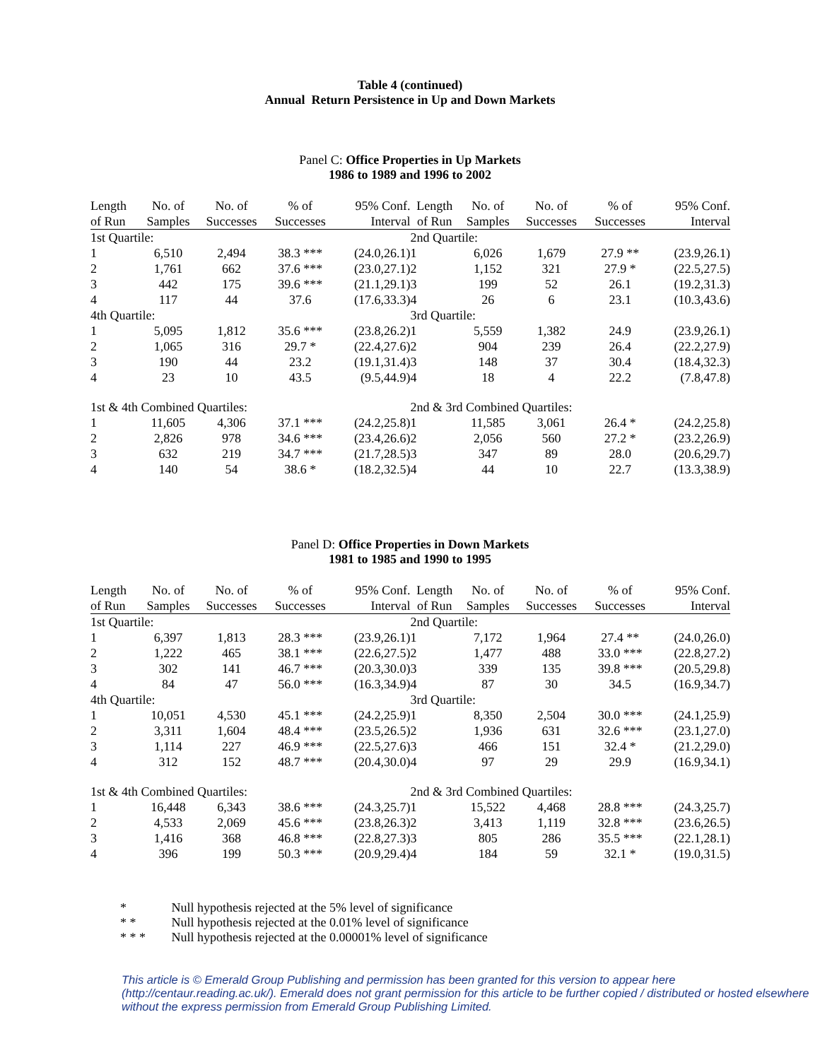Table 4 (continued)
Annual Return Persistence in Up and Down Markets
Panel C: Office Properties in Up Markets
1986 to 1989 and 1996 to 2002
| Length | No. of | No. of | % of | 95% Conf. | Length | No. of | No. of | % of | 95% Conf. |
| --- | --- | --- | --- | --- | --- | --- | --- | --- | --- |
| of Run | Samples | Successes | Successes | Interval | of Run | Samples | Successes | Successes | Interval |
| 1st Quartile: | | | | | 2nd Quartile: | | | | |
| 1 | 6,510 | 2,494 | 38.3 *** | (24.0,26.1) | 1 | 6,026 | 1,679 | 27.9 ** | (23.9,26.1) |
| 2 | 1,761 | 662 | 37.6 *** | (23.0,27.1) | 2 | 1,152 | 321 | 27.9 * | (22.5,27.5) |
| 3 | 442 | 175 | 39.6 *** | (21.1,29.1) | 3 | 199 | 52 | 26.1 | (19.2,31.3) |
| 4 | 117 | 44 | 37.6 | (17.6,33.3) | 4 | 26 | 6 | 23.1 | (10.3,43.6) |
| 4th Quartile: | | | | | 3rd Quartile: | | | | |
| 1 | 5,095 | 1,812 | 35.6 *** | (23.8,26.2) | 1 | 5,559 | 1,382 | 24.9 | (23.9,26.1) |
| 2 | 1,065 | 316 | 29.7 * | (22.4,27.6) | 2 | 904 | 239 | 26.4 | (22.2,27.9) |
| 3 | 190 | 44 | 23.2 | (19.1,31.4) | 3 | 148 | 37 | 30.4 | (18.4,32.3) |
| 4 | 23 | 10 | 43.5 | (9.5,44.9) | 4 | 18 | 4 | 22.2 | (7.8,47.8) |
| 1st & 4th Combined Quartiles: | | | | | 2nd & 3rd Combined Quartiles: | | | | |
| 1 | 11,605 | 4,306 | 37.1 *** | (24.2,25.8) | 1 | 11,585 | 3,061 | 26.4 * | (24.2,25.8) |
| 2 | 2,826 | 978 | 34.6 *** | (23.4,26.6) | 2 | 2,056 | 560 | 27.2 * | (23.2,26.9) |
| 3 | 632 | 219 | 34.7 *** | (21.7,28.5) | 3 | 347 | 89 | 28.0 | (20.6,29.7) |
| 4 | 140 | 54 | 38.6 * | (18.2,32.5) | 4 | 44 | 10 | 22.7 | (13.3,38.9) |
Panel D: Office Properties in Down Markets
1981 to 1985 and 1990 to 1995
| Length | No. of | No. of | % of | 95% Conf. | Length | No. of | No. of | % of | 95% Conf. |
| --- | --- | --- | --- | --- | --- | --- | --- | --- | --- |
| of Run | Samples | Successes | Successes | Interval | of Run | Samples | Successes | Successes | Interval |
| 1st Quartile: | | | | | 2nd Quartile: | | | | |
| 1 | 6,397 | 1,813 | 28.3 *** | (23.9,26.1) | 1 | 7,172 | 1,964 | 27.4 ** | (24.0,26.0) |
| 2 | 1,222 | 465 | 38.1 *** | (22.6,27.5) | 2 | 1,477 | 488 | 33.0 *** | (22.8,27.2) |
| 3 | 302 | 141 | 46.7 *** | (20.3,30.0) | 3 | 339 | 135 | 39.8 *** | (20.5,29.8) |
| 4 | 84 | 47 | 56.0 *** | (16.3,34.9) | 4 | 87 | 30 | 34.5 | (16.9,34.7) |
| 4th Quartile: | | | | | 3rd Quartile: | | | | |
| 1 | 10,051 | 4,530 | 45.1 *** | (24.2,25.9) | 1 | 8,350 | 2,504 | 30.0 *** | (24.1,25.9) |
| 2 | 3,311 | 1,604 | 48.4 *** | (23.5,26.5) | 2 | 1,936 | 631 | 32.6 *** | (23.1,27.0) |
| 3 | 1,114 | 227 | 46.9 *** | (22.5,27.6) | 3 | 466 | 151 | 32.4 * | (21.2,29.0) |
| 4 | 312 | 152 | 48.7 *** | (20.4,30.0) | 4 | 97 | 29 | 29.9 | (16.9,34.1) |
| 1st & 4th Combined Quartiles: | | | | | 2nd & 3rd Combined Quartiles: | | | | |
| 1 | 16,448 | 6,343 | 38.6 *** | (24.3,25.7) | 1 | 15,522 | 4,468 | 28.8 *** | (24.3,25.7) |
| 2 | 4,533 | 2,069 | 45.6 *** | (23.8,26.3) | 2 | 3,413 | 1,119 | 32.8 *** | (23.6,26.5) |
| 3 | 1,416 | 368 | 46.8 *** | (22.8,27.3) | 3 | 805 | 286 | 35.5 *** | (22.1,28.1) |
| 4 | 396 | 199 | 50.3 *** | (20.9,29.4) | 4 | 184 | 59 | 32.1 * | (19.0,31.5) |
* Null hypothesis rejected at the 5% level of significance
* * Null hypothesis rejected at the 0.01% level of significance
* * * Null hypothesis rejected at the 0.00001% level of significance
This article is © Emerald Group Publishing and permission has been granted for this version to appear here (http://centaur.reading.ac.uk/). Emerald does not grant permission for this article to be further copied / distributed or hosted elsewhere without the express permission from Emerald Group Publishing Limited.